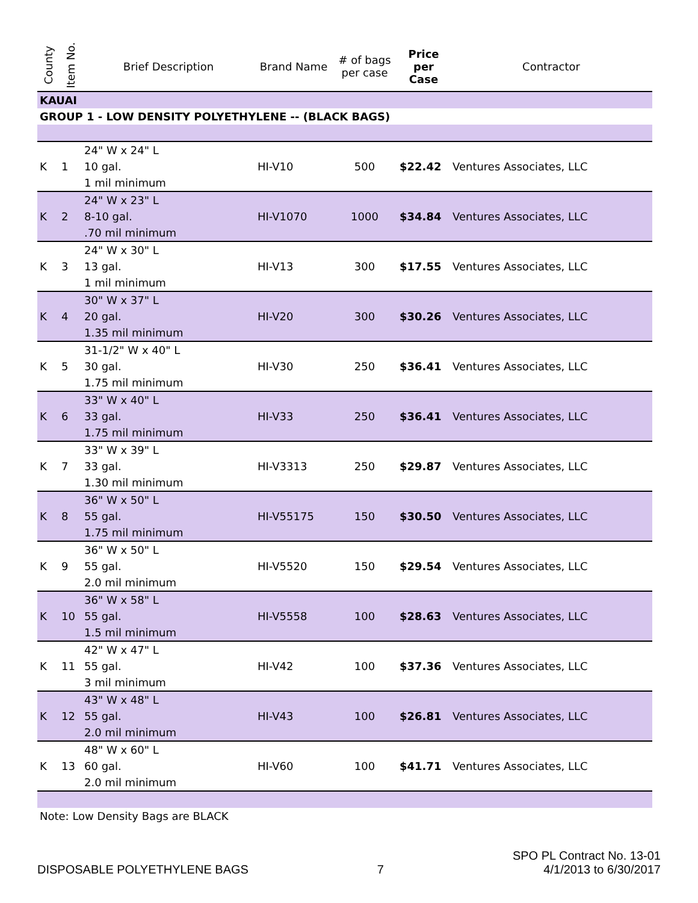| County | Item No. | Brief Description | Brand Name | # of bags per case | Price per Case | Contractor |
| --- | --- | --- | --- | --- | --- | --- |
| KAUAI | | | | | | |
| GROUP 1 - LOW DENSITY POLYETHYLENE -- (BLACK BAGS) | | | | | | |
| K | 1 | 24" W x 24" L 10 gal. 1 mil minimum | HI-V10 | 500 | $22.42 | Ventures Associates, LLC |
| K | 2 | 24" W x 23" L 8-10 gal. .70 mil minimum | HI-V1070 | 1000 | $34.84 | Ventures Associates, LLC |
| K | 3 | 24" W x 30" L 13 gal. 1 mil minimum | HI-V13 | 300 | $17.55 | Ventures Associates, LLC |
| K | 4 | 30" W x 37" L 20 gal. 1.35 mil minimum | HI-V20 | 300 | $30.26 | Ventures Associates, LLC |
| K | 5 | 31-1/2" W x 40" L 30 gal. 1.75 mil minimum | HI-V30 | 250 | $36.41 | Ventures Associates, LLC |
| K | 6 | 33" W x 40" L 33 gal. 1.75 mil minimum | HI-V33 | 250 | $36.41 | Ventures Associates, LLC |
| K | 7 | 33" W x 39" L 33 gal. 1.30 mil minimum | HI-V3313 | 250 | $29.87 | Ventures Associates, LLC |
| K | 8 | 36" W x 50" L 55 gal. 1.75 mil minimum | HI-V55175 | 150 | $30.50 | Ventures Associates, LLC |
| K | 9 | 36" W x 50" L 55 gal. 2.0 mil minimum | HI-V5520 | 150 | $29.54 | Ventures Associates, LLC |
| K | 10 | 36" W x 58" L 55 gal. 1.5 mil minimum | HI-V5558 | 100 | $28.63 | Ventures Associates, LLC |
| K | 11 | 42" W x 47" L 55 gal. 3 mil minimum | HI-V42 | 100 | $37.36 | Ventures Associates, LLC |
| K | 12 | 43" W x 48" L 55 gal. 2.0 mil minimum | HI-V43 | 100 | $26.81 | Ventures Associates, LLC |
| K | 13 | 48" W x 60" L 60 gal. 2.0 mil minimum | HI-V60 | 100 | $41.71 | Ventures Associates, LLC |
| Note: Low Density Bags are BLACK | | | | | | |
DISPOSABLE POLYETHYLENE BAGS
7
SPO PL Contract No. 13-01
4/1/2013 to 6/30/2017